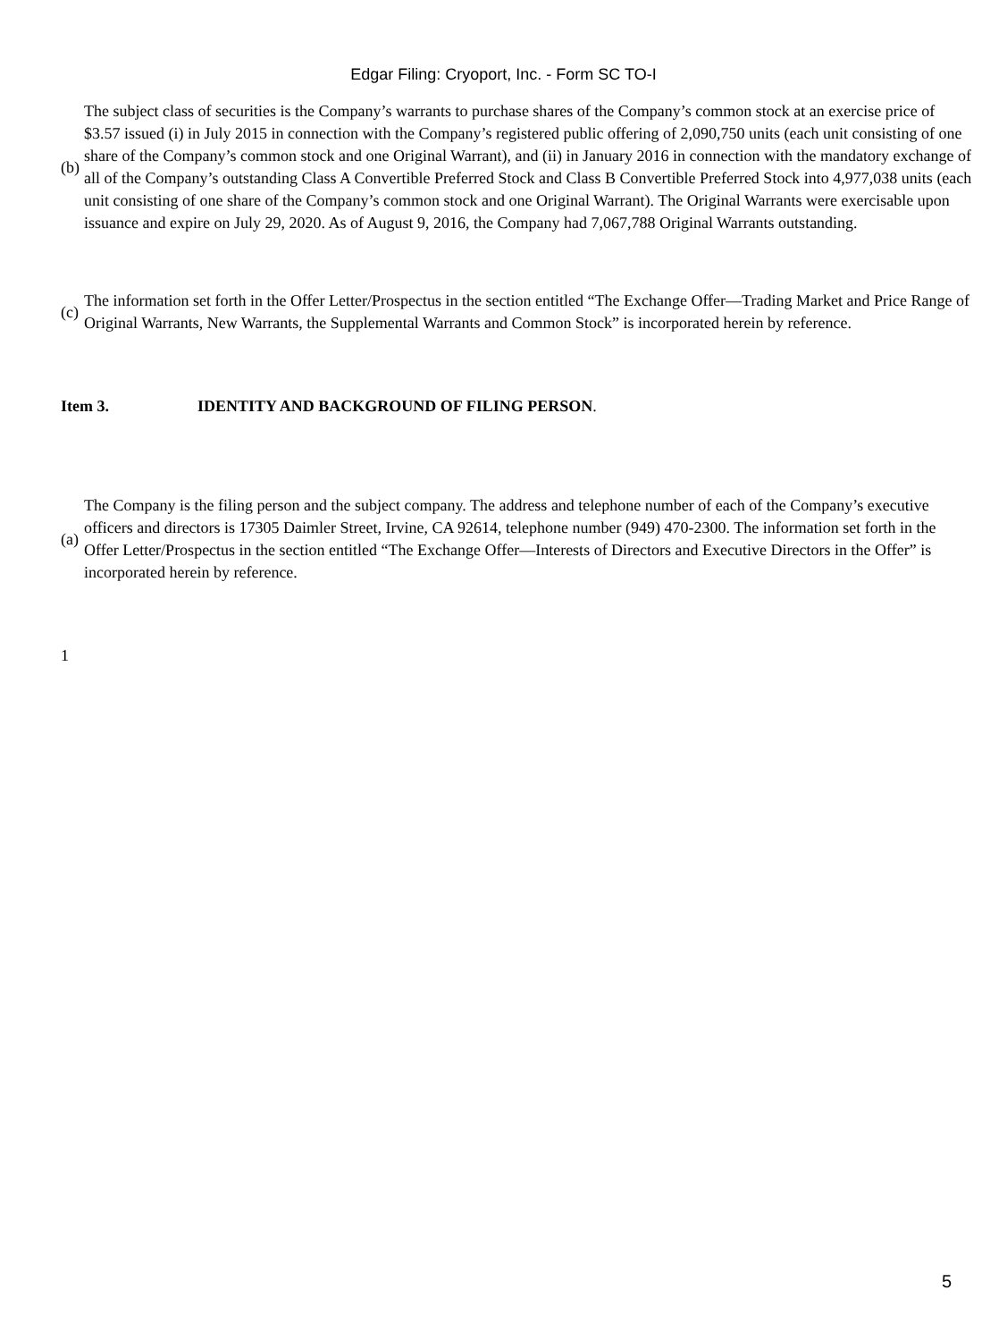Edgar Filing: Cryoport, Inc. - Form SC TO-I
| (b) | The subject class of securities is the Company’s warrants to purchase shares of the Company’s common stock at an exercise price of $3.57 issued (i) in July 2015 in connection with the Company’s registered public offering of 2,090,750 units (each unit consisting of one share of the Company’s common stock and one Original Warrant), and (ii) in January 2016 in connection with the mandatory exchange of all of the Company’s outstanding Class A Convertible Preferred Stock and Class B Convertible Preferred Stock into 4,977,038 units (each unit consisting of one share of the Company’s common stock and one Original Warrant). The Original Warrants were exercisable upon issuance and expire on July 29, 2020. As of August 9, 2016, the Company had 7,067,788 Original Warrants outstanding. |
| (c) | The information set forth in the Offer Letter/Prospectus in the section entitled “The Exchange Offer—Trading Market and Price Range of Original Warrants, New Warrants, the Supplemental Warrants and Common Stock” is incorporated herein by reference. |
Item 3. IDENTITY AND BACKGROUND OF FILING PERSON.
| (a) | The Company is the filing person and the subject company. The address and telephone number of each of the Company’s executive officers and directors is 17305 Daimler Street, Irvine, CA 92614, telephone number (949) 470-2300. The information set forth in the Offer Letter/Prospectus in the section entitled “The Exchange Offer—Interests of Directors and Executive Directors in the Offer” is incorporated herein by reference. |
1
5